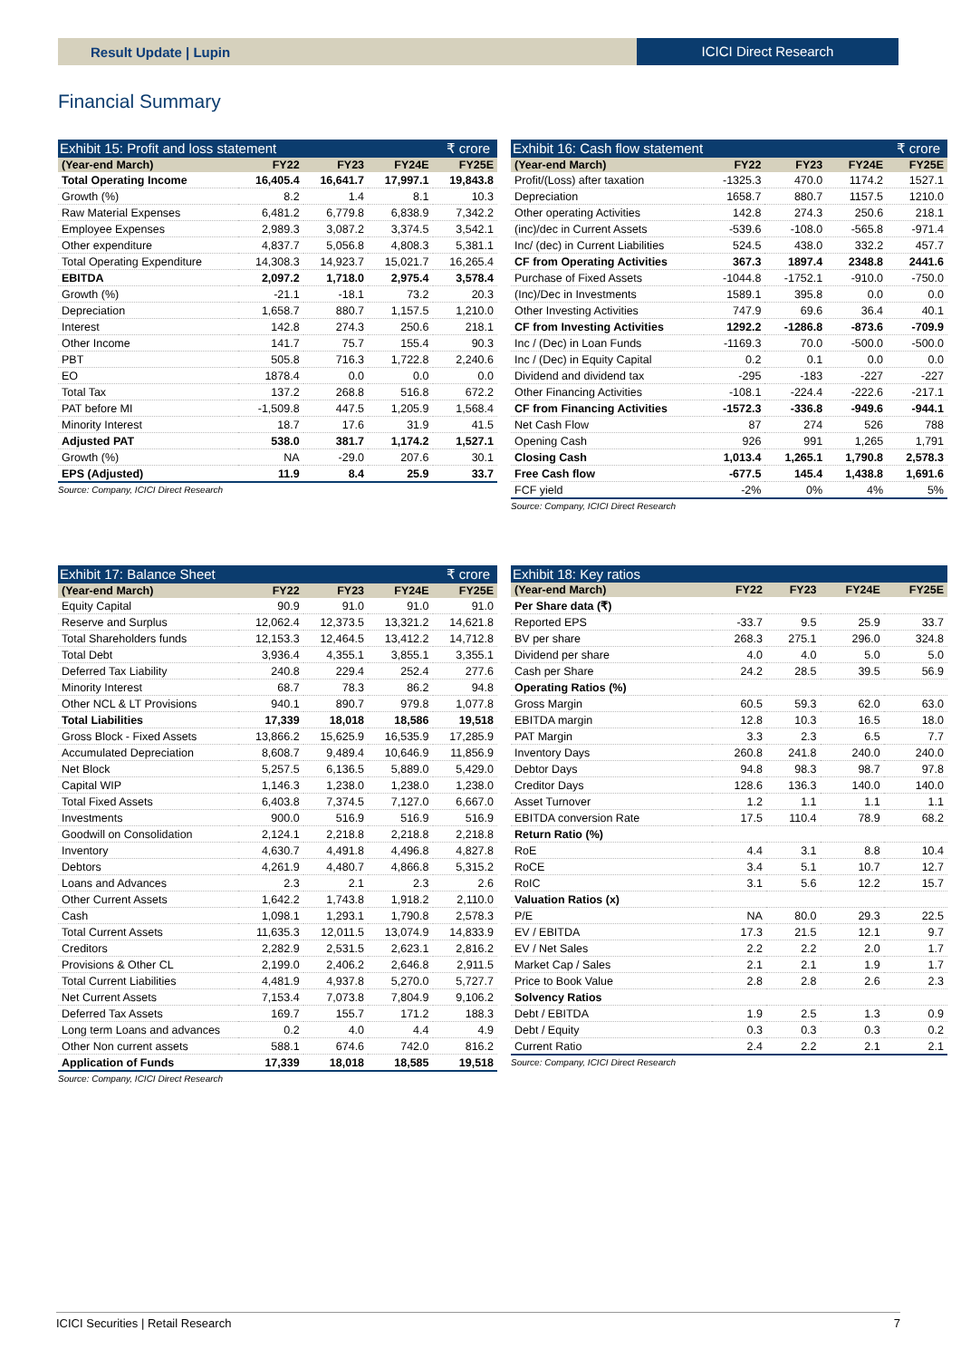Result Update | Lupin ICICI Direct Research
Financial Summary
Exhibit 15: Profit and loss statement ₹ crore
| (Year-end March) | FY22 | FY23 | FY24E | FY25E |
| --- | --- | --- | --- | --- |
| Total Operating Income | 16,405.4 | 16,641.7 | 17,997.1 | 19,843.8 |
| Growth (%) | 8.2 | 1.4 | 8.1 | 10.3 |
| Raw Material Expenses | 6,481.2 | 6,779.8 | 6,838.9 | 7,342.2 |
| Employee Expenses | 2,989.3 | 3,087.2 | 3,374.5 | 3,542.1 |
| Other expenditure | 4,837.7 | 5,056.8 | 4,808.3 | 5,381.1 |
| Total Operating Expenditure | 14,308.3 | 14,923.7 | 15,021.7 | 16,265.4 |
| EBITDA | 2,097.2 | 1,718.0 | 2,975.4 | 3,578.4 |
| Growth (%) | -21.1 | -18.1 | 73.2 | 20.3 |
| Depreciation | 1,658.7 | 880.7 | 1,157.5 | 1,210.0 |
| Interest | 142.8 | 274.3 | 250.6 | 218.1 |
| Other Income | 141.7 | 75.7 | 155.4 | 90.3 |
| PBT | 505.8 | 716.3 | 1,722.8 | 2,240.6 |
| EO | 1878.4 | 0.0 | 0.0 | 0.0 |
| Total Tax | 137.2 | 268.8 | 516.8 | 672.2 |
| PAT before MI | -1,509.8 | 447.5 | 1,205.9 | 1,568.4 |
| Minority Interest | 18.7 | 17.6 | 31.9 | 41.5 |
| Adjusted PAT | 538.0 | 381.7 | 1,174.2 | 1,527.1 |
| Growth (%) | NA | -29.0 | 207.6 | 30.1 |
| EPS (Adjusted) | 11.9 | 8.4 | 25.9 | 33.7 |
Source: Company, ICICI Direct Research
Exhibit 16: Cash flow statement ₹ crore
| (Year-end March) | FY22 | FY23 | FY24E | FY25E |
| --- | --- | --- | --- | --- |
| Profit/(Loss) after taxation | -1325.3 | 470.0 | 1174.2 | 1527.1 |
| Depreciation | 1658.7 | 880.7 | 1157.5 | 1210.0 |
| Other operating Activities | 142.8 | 274.3 | 250.6 | 218.1 |
| (inc)/dec in Current Assets | -539.6 | -108.0 | -565.8 | -971.4 |
| Inc/ (dec) in Current Liabilities | 524.5 | 438.0 | 332.2 | 457.7 |
| CF from Operating Activities | 367.3 | 1897.4 | 2348.8 | 2441.6 |
| Purchase of Fixed Assets | -1044.8 | -1752.1 | -910.0 | -750.0 |
| (Inc)/Dec in Investments | 1589.1 | 395.8 | 0.0 | 0.0 |
| Other Investing Activities | 747.9 | 69.6 | 36.4 | 40.1 |
| CF from Investing Activities | 1292.2 | -1286.8 | -873.6 | -709.9 |
| Inc / (Dec) in Loan Funds | -1169.3 | 70.0 | -500.0 | -500.0 |
| Inc / (Dec) in Equity Capital | 0.2 | 0.1 | 0.0 | 0.0 |
| Dividend and dividend tax | -295 | -183 | -227 | -227 |
| Other Financing Activities | -108.1 | -224.4 | -222.6 | -217.1 |
| CF from Financing Activities | -1572.3 | -336.8 | -949.6 | -944.1 |
| Net Cash Flow | 87 | 274 | 526 | 788 |
| Opening Cash | 926 | 991 | 1,265 | 1,791 |
| Closing Cash | 1,013.4 | 1,265.1 | 1,790.8 | 2,578.3 |
| Free Cash flow | -677.5 | 145.4 | 1,438.8 | 1,691.6 |
| FCF yield | -2% | 0% | 4% | 5% |
Source: Company, ICICI Direct Research
Exhibit 17: Balance Sheet ₹ crore
| (Year-end March) | FY22 | FY23 | FY24E | FY25E |
| --- | --- | --- | --- | --- |
| Equity Capital | 90.9 | 91.0 | 91.0 | 91.0 |
| Reserve and Surplus | 12,062.4 | 12,373.5 | 13,321.2 | 14,621.8 |
| Total Shareholders funds | 12,153.3 | 12,464.5 | 13,412.2 | 14,712.8 |
| Total Debt | 3,936.4 | 4,355.1 | 3,855.1 | 3,355.1 |
| Deferred Tax Liability | 240.8 | 229.4 | 252.4 | 277.6 |
| Minority Interest | 68.7 | 78.3 | 86.2 | 94.8 |
| Other NCL & LT Provisions | 940.1 | 890.7 | 979.8 | 1,077.8 |
| Total Liabilities | 17,339 | 18,018 | 18,586 | 19,518 |
| Gross Block - Fixed Assets | 13,866.2 | 15,625.9 | 16,535.9 | 17,285.9 |
| Accumulated Depreciation | 8,608.7 | 9,489.4 | 10,646.9 | 11,856.9 |
| Net Block | 5,257.5 | 6,136.5 | 5,889.0 | 5,429.0 |
| Capital WIP | 1,146.3 | 1,238.0 | 1,238.0 | 1,238.0 |
| Total Fixed Assets | 6,403.8 | 7,374.5 | 7,127.0 | 6,667.0 |
| Investments | 900.0 | 516.9 | 516.9 | 516.9 |
| Goodwill on Consolidation | 2,124.1 | 2,218.8 | 2,218.8 | 2,218.8 |
| Inventory | 4,630.7 | 4,491.8 | 4,496.8 | 4,827.8 |
| Debtors | 4,261.9 | 4,480.7 | 4,866.8 | 5,315.2 |
| Loans and Advances | 2.3 | 2.1 | 2.3 | 2.6 |
| Other Current Assets | 1,642.2 | 1,743.8 | 1,918.2 | 2,110.0 |
| Cash | 1,098.1 | 1,293.1 | 1,790.8 | 2,578.3 |
| Total Current Assets | 11,635.3 | 12,011.5 | 13,074.9 | 14,833.9 |
| Creditors | 2,282.9 | 2,531.5 | 2,623.1 | 2,816.2 |
| Provisions & Other CL | 2,199.0 | 2,406.2 | 2,646.8 | 2,911.5 |
| Total Current Liabilities | 4,481.9 | 4,937.8 | 5,270.0 | 5,727.7 |
| Net Current Assets | 7,153.4 | 7,073.8 | 7,804.9 | 9,106.2 |
| Deferred Tax Assets | 169.7 | 155.7 | 171.2 | 188.3 |
| Long term Loans and advances | 0.2 | 4.0 | 4.4 | 4.9 |
| Other Non current assets | 588.1 | 674.6 | 742.0 | 816.2 |
| Application of Funds | 17,339 | 18,018 | 18,585 | 19,518 |
Source: Company, ICICI Direct Research
Exhibit 18: Key ratios
| (Year-end March) | FY22 | FY23 | FY24E | FY25E |
| --- | --- | --- | --- | --- |
| Per Share data (₹) | | | | |
| Reported EPS | -33.7 | 9.5 | 25.9 | 33.7 |
| BV per share | 268.3 | 275.1 | 296.0 | 324.8 |
| Dividend per share | 4.0 | 4.0 | 5.0 | 5.0 |
| Cash per Share | 24.2 | 28.5 | 39.5 | 56.9 |
| Operating Ratios (%) | | | | |
| Gross Margin | 60.5 | 59.3 | 62.0 | 63.0 |
| EBITDA margin | 12.8 | 10.3 | 16.5 | 18.0 |
| PAT Margin | 3.3 | 2.3 | 6.5 | 7.7 |
| Inventory Days | 260.8 | 241.8 | 240.0 | 240.0 |
| Debtor Days | 94.8 | 98.3 | 98.7 | 97.8 |
| Creditor Days | 128.6 | 136.3 | 140.0 | 140.0 |
| Asset Turnover | 1.2 | 1.1 | 1.1 | 1.1 |
| EBITDA conversion Rate | 17.5 | 110.4 | 78.9 | 68.2 |
| Return Ratio (%) | | | | |
| RoE | 4.4 | 3.1 | 8.8 | 10.4 |
| RoCE | 3.4 | 5.1 | 10.7 | 12.7 |
| RoIC | 3.1 | 5.6 | 12.2 | 15.7 |
| Valuation Ratios (x) | | | | |
| P/E | NA | 80.0 | 29.3 | 22.5 |
| EV / EBITDA | 17.3 | 21.5 | 12.1 | 9.7 |
| EV / Net Sales | 2.2 | 2.2 | 2.0 | 1.7 |
| Market Cap / Sales | 2.1 | 2.1 | 1.9 | 1.7 |
| Price to Book Value | 2.8 | 2.8 | 2.6 | 2.3 |
| Solvency Ratios | | | | |
| Debt / EBITDA | 1.9 | 2.5 | 1.3 | 0.9 |
| Debt / Equity | 0.3 | 0.3 | 0.3 | 0.2 |
| Current Ratio | 2.4 | 2.2 | 2.1 | 2.1 |
Source: Company, ICICI Direct Research
ICICI Securities | Retail Research 7